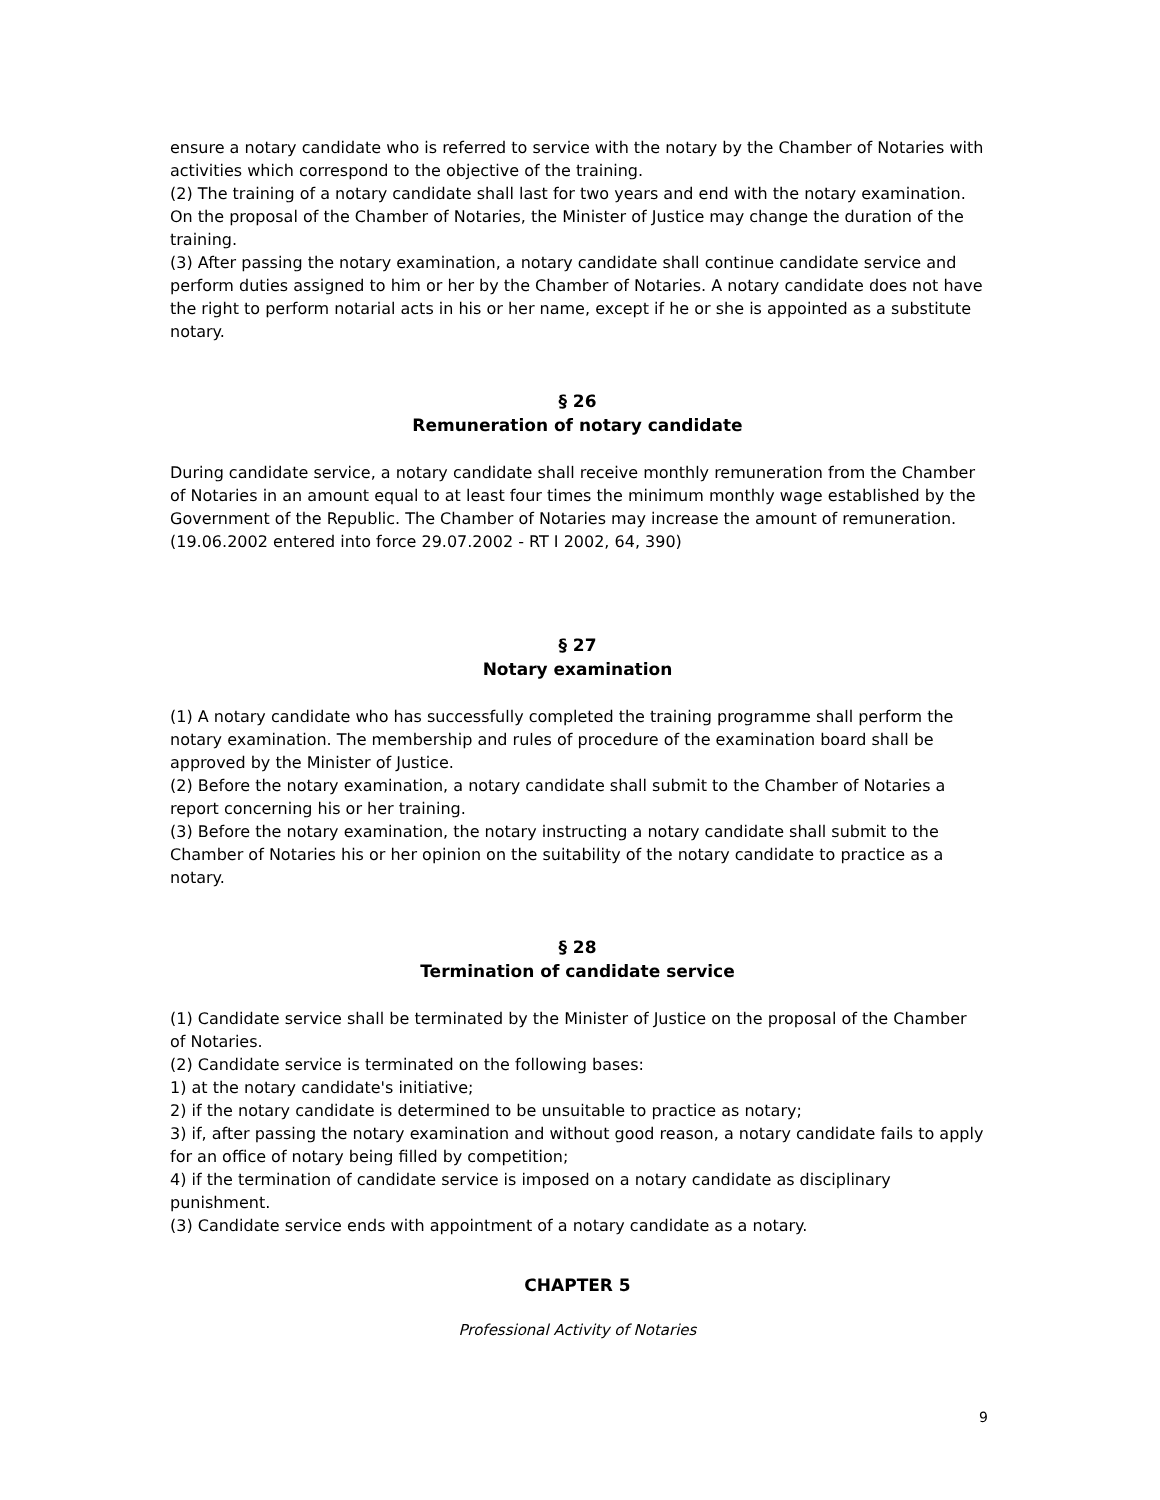ensure a notary candidate who is referred to service with the notary by the Chamber of Notaries with activities which correspond to the objective of the training.
(2) The training of a notary candidate shall last for two years and end with the notary examination. On the proposal of the Chamber of Notaries, the Minister of Justice may change the duration of the training.
(3) After passing the notary examination, a notary candidate shall continue candidate service and perform duties assigned to him or her by the Chamber of Notaries. A notary candidate does not have the right to perform notarial acts in his or her name, except if he or she is appointed as a substitute notary.
§ 26
Remuneration of notary candidate
During candidate service, a notary candidate shall receive monthly remuneration from the Chamber of Notaries in an amount equal to at least four times the minimum monthly wage established by the Government of the Republic. The Chamber of Notaries may increase the amount of remuneration.
(19.06.2002 entered into force 29.07.2002 - RT I 2002, 64, 390)
§ 27
Notary examination
(1) A notary candidate who has successfully completed the training programme shall perform the notary examination. The membership and rules of procedure of the examination board shall be approved by the Minister of Justice.
(2) Before the notary examination, a notary candidate shall submit to the Chamber of Notaries a report concerning his or her training.
(3) Before the notary examination, the notary instructing a notary candidate shall submit to the Chamber of Notaries his or her opinion on the suitability of the notary candidate to practice as a notary.
§ 28
Termination of candidate service
(1) Candidate service shall be terminated by the Minister of Justice on the proposal of the Chamber of Notaries.
(2) Candidate service is terminated on the following bases:
1) at the notary candidate's initiative;
2) if the notary candidate is determined to be unsuitable to practice as notary;
3) if, after passing the notary examination and without good reason, a notary candidate fails to apply for an office of notary being filled by competition;
4) if the termination of candidate service is imposed on a notary candidate as disciplinary punishment.
(3) Candidate service ends with appointment of a notary candidate as a notary.
CHAPTER 5
Professional Activity of Notaries
9